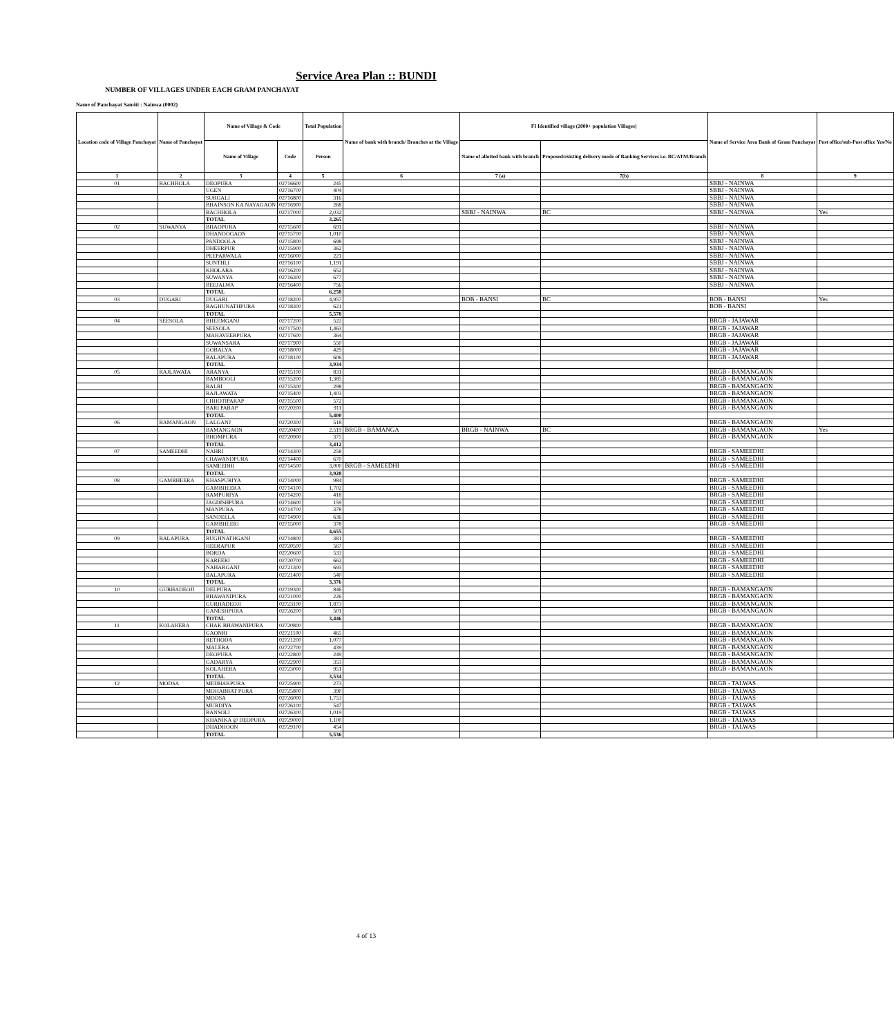Service Area Plan :: BUNDI
NUMBER OF VILLAGES UNDER EACH GRAM PANCHAYAT
Name of Panchayat Samiti : Nainwa (0002)
| Location code of Village Panchayat | Name of Panchayat | Name of Village & Code | | Total Population | Name of bank with branch/ Branches at the Village | FI Identified village (2000+ population Villages) | | Name of Service Area Bank of Gram Panchayat | Post office/sub-Post office Yes/No |
| --- | --- | --- | --- | --- | --- | --- | --- | --- | --- |
| | | Name of Village | Code | Person | | Name of allotted bank with branch | Proposed/existing delivery mode of Banking Services i.e. BC/ATM/Branch | | |
| 1 | 2 | 3 | 4 | 5 | 6 | 7 (a) | 7(b) | 8 | 9 |
| 01 | BACHHOLA | DEOPURA | 02716600 | 245 | | | | SBBJ - NAINWA | |
| | | UGEN | 02716700 | 404 | | | | SBBJ - NAINWA | |
| | | SURGALI | 02716800 | 316 | | | | SBBJ - NAINWA | |
| | | BHAINSON KA NAYAGAON | 02716900 | 268 | | | | SBBJ - NAINWA | |
| | | BACHHOLA | 02717000 | 2,032 | | SBBJ - NAINWA | BC | SBBJ - NAINWA | Yes |
| | | TOTAL | | 3,265 | | | | | |
| 02 | SUWANYA | BHAOPURA | 02715600 | 691 | | | | SBBJ - NAINWA | |
| | | DHANOOGAON | 02715700 | 1,010 | | | | SBBJ - NAINWA | |
| | | PANDOOLA | 02715800 | 698 | | | | SBBJ - NAINWA | |
| | | DHEERPUR | 02715900 | 362 | | | | SBBJ - NAINWA | |
| | | PEEPARWALA | 02716000 | 221 | | | | SBBJ - NAINWA | |
| | | SUNTHLI | 02716100 | 1,191 | | | | SBBJ - NAINWA | |
| | | KHOLARA | 02716200 | 652 | | | | SBBJ - NAINWA | |
| | | SUWANYA | 02716300 | 677 | | | | SBBJ - NAINWA | |
| | | BEEJALWA | 02716400 | 756 | | | | SBBJ - NAINWA | |
| | | TOTAL | | 6,258 | | | | | |
| 03 | DUGARI | DUGARI | 02718200 | 4,957 | | BOB - BANSI | BC | BOB - BANSI | Yes |
| | | RAGHUNATHPURA | 02718300 | 621 | | | | BOB - BANSI | |
| | | TOTAL | | 5,578 | | | | | |
| 04 | SEESOLA | BHEEMGANJ | 02717200 | 522 | | | | BRGB - JAJAWAR | |
| | | SEESOLA | 02717500 | 1,463 | | | | BRGB - JAJAWAR | |
| | | MAHAVEERPURA | 02717600 | 364 | | | | BRGB - JAJAWAR | |
| | | SUWANSARA | 02717900 | 550 | | | | BRGB - JAJAWAR | |
| | | GOBALYA | 02718000 | 429 | | | | BRGB - JAJAWAR | |
| | | BALAPURA | 02718100 | 606 | | | | BRGB - JAJAWAR | |
| | | TOTAL | | 3,934 | | | | | |
| 05 | RAJLAWATA | ARANYA | 02715100 | 831 | | | | BRGB - BAMANGAON | |
| | | BAMBOOLI | 02715200 | 1,385 | | | | BRGB - BAMANGAON | |
| | | RALRI | 02715300 | 298 | | | | BRGB - BAMANGAON | |
| | | RAJLAWATA | 02715400 | 1,403 | | | | BRGB - BAMANGAON | |
| | | CHHOTIPARAP | 02715500 | 572 | | | | BRGB - BAMANGAON | |
| | | BARI PARAP | 02720200 | 911 | | | | BRGB - BAMANGAON | |
| | | TOTAL | | 5,400 | | | | | |
| 06 | BAMANGAON | LALGANJ | 02720300 | 518 | | | | BRGB - BAMANGAON | |
| | | BAMANGAON | 02720400 | 2,519 | BRGB - BAMANGA | BRGB - NAINWA | BC | BRGB - BAMANGAON | Yes |
| | | BHOMPURA | 02720900 | 375 | | | | BRGB - BAMANGAON | |
| | | TOTAL | | 3,412 | | | | | |
| 07 | SAMEEDHI | NAHRI | 02714300 | 258 | | | | BRGB - SAMEEDHI | |
| | | CHAWANDPURA | 02714400 | 670 | | | | BRGB - SAMEEDHI | |
| | | SAMEEDHI | 02714500 | 3,000 | BRGB - SAMEEDHI | | | BRGB - SAMEEDHI | |
| | | TOTAL | | 3,928 | | | | | |
| 08 | GAMBHEERA | KHASPURIYA | 02714000 | 984 | | | | BRGB - SAMEEDHI | |
| | | GAMBHEERA | 02714100 | 1,702 | | | | BRGB - SAMEEDHI | |
| | | RAMPURIYA | 02714200 | 418 | | | | BRGB - SAMEEDHI | |
| | | JAGDISHPURA | 02714600 | 159 | | | | BRGB - SAMEEDHI | |
| | | MANPURA | 02714700 | 378 | | | | BRGB - SAMEEDHI | |
| | | SANDEELA | 02714900 | 636 | | | | BRGB - SAMEEDHI | |
| | | GAMBHEERI | 02715000 | 378 | | | | BRGB - SAMEEDHI | |
| | | TOTAL | | 4,655 | | | | | |
| 09 | BALAPURA | RUGHNATHGANJ | 02714800 | 381 | | | | BRGB - SAMEEDHI | |
| | | HEERAPUR | 02720500 | 567 | | | | BRGB - SAMEEDHI | |
| | | BORDA | 02720600 | 533 | | | | BRGB - SAMEEDHI | |
| | | KAREERI | 02720700 | 662 | | | | BRGB - SAMEEDHI | |
| | | NAHARGANJ | 02721300 | 693 | | | | BRGB - SAMEEDHI | |
| | | BALAPURA | 02721400 | 540 | | | | BRGB - SAMEEDHI | |
| | | TOTAL | | 3,376 | | | | | |
| 10 | GURHADEOJI | DELPURA | 02719300 | 846 | | | | BRGB - BAMANGAON | |
| | | BHAWANIPURA | 02721000 | 226 | | | | BRGB - BAMANGAON | |
| | | GURHADEOJI | 02723100 | 1,873 | | | | BRGB - BAMANGAON | |
| | | GANESHPURA | 02726200 | 501 | | | | BRGB - BAMANGAON | |
| | | TOTAL | | 3,446 | | | | | |
| 11 | KOLAHERA | CHAK BHAWANIPURA | 02720800 | | | | | BRGB - BAMANGAON | |
| | | GAONRI | 02721100 | 465 | | | | BRGB - BAMANGAON | |
| | | RETHODA | 02721200 | 1,077 | | | | BRGB - BAMANGAON | |
| | | MALERA | 02722700 | 439 | | | | BRGB - BAMANGAON | |
| | | DEOPURA | 02722800 | 249 | | | | BRGB - BAMANGAON | |
| | | GADARYA | 02722900 | 353 | | | | BRGB - BAMANGAON | |
| | | KOLAHERA | 02723000 | 951 | | | | BRGB - BAMANGAON | |
| | | TOTAL | | 3,534 | | | | | |
| 12 | MODSA | MEDHAKPURA | 02725900 | 273 | | | | BRGB - TALWAS | |
| | | MOHABBAT PURA | 02725800 | 390 | | | | BRGB - TALWAS | |
| | | MODSA | 02726000 | 1,753 | | | | BRGB - TALWAS | |
| | | MURDIYA | 02726100 | 547 | | | | BRGB - TALWAS | |
| | | BANSOLI | 02726300 | 1,019 | | | | BRGB - TALWAS | |
| | | KHANIKA @ DEOPURA | 02729000 | 1,100 | | | | BRGB - TALWAS | |
| | | DHADHOON | 02729100 | 454 | | | | BRGB - TALWAS | |
| | | TOTAL | | 5,536 | | | | | |
4 of 13